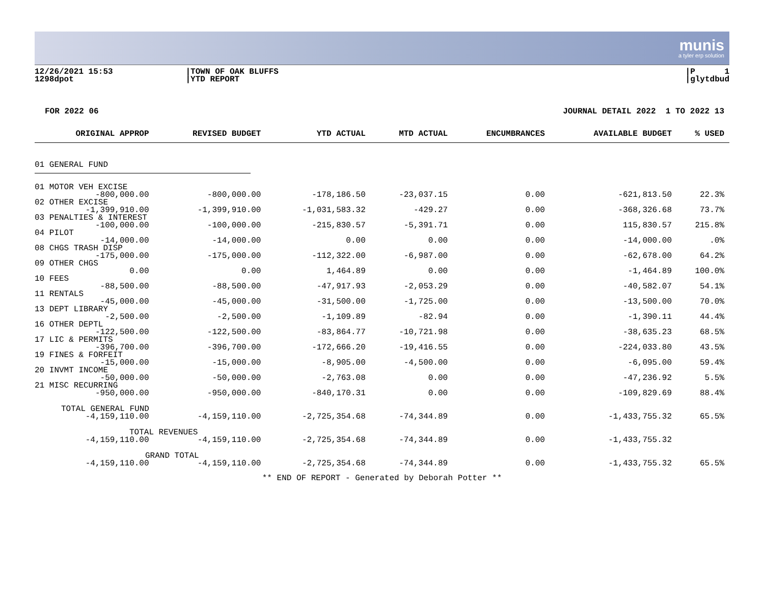munis
a tyler erp solution
12/26/2021 15:53
1298dpot
|TOWN OF OAK BLUFFS
|YTD REPORT
|P 1
|glytdbud
FOR 2022 06 JOURNAL DETAIL 2022 1 TO 2022 13
| ORIGINAL APPROP | REVISED BUDGET | YTD ACTUAL | MTD ACTUAL | ENCUMBRANCES | AVAILABLE BUDGET | % USED |
| --- | --- | --- | --- | --- | --- | --- |
| 01 GENERAL FUND | | | | | | |
| 01 MOTOR VEH EXCISE | | | | | | |
| -800,000.00 | -800,000.00 | -178,186.50 | -23,037.15 | 0.00 | -621,813.50 | 22.3% |
| 02 OTHER EXCISE | | | | | | |
| -1,399,910.00 | -1,399,910.00 | -1,031,583.32 | -429.27 | 0.00 | -368,326.68 | 73.7% |
| 03 PENALTIES & INTEREST | | | | | | |
| -100,000.00 | -100,000.00 | -215,830.57 | -5,391.71 | 0.00 | 115,830.57 | 215.8% |
| 04 PILOT | | | | | | |
| -14,000.00 | -14,000.00 | 0.00 | 0.00 | 0.00 | -14,000.00 | .0% |
| 08 CHGS TRASH DISP | | | | | | |
| -175,000.00 | -175,000.00 | -112,322.00 | -6,987.00 | 0.00 | -62,678.00 | 64.2% |
| 09 OTHER CHGS | | | | | | |
| 0.00 | 0.00 | 1,464.89 | 0.00 | 0.00 | -1,464.89 | 100.0% |
| 10 FEES | | | | | | |
| -88,500.00 | -88,500.00 | -47,917.93 | -2,053.29 | 0.00 | -40,582.07 | 54.1% |
| 11 RENTALS | | | | | | |
| -45,000.00 | -45,000.00 | -31,500.00 | -1,725.00 | 0.00 | -13,500.00 | 70.0% |
| 13 DEPT LIBRARY | | | | | | |
| -2,500.00 | -2,500.00 | -1,109.89 | -82.94 | 0.00 | -1,390.11 | 44.4% |
| 16 OTHER DEPTL | | | | | | |
| -122,500.00 | -122,500.00 | -83,864.77 | -10,721.98 | 0.00 | -38,635.23 | 68.5% |
| 17 LIC & PERMITS | | | | | | |
| -396,700.00 | -396,700.00 | -172,666.20 | -19,416.55 | 0.00 | -224,033.80 | 43.5% |
| 19 FINES & FORFEIT | | | | | | |
| -15,000.00 | -15,000.00 | -8,905.00 | -4,500.00 | 0.00 | -6,095.00 | 59.4% |
| 20 INVMT INCOME | | | | | | |
| -50,000.00 | -50,000.00 | -2,763.08 | 0.00 | 0.00 | -47,236.92 | 5.5% |
| 21 MISC RECURRING | | | | | | |
| -950,000.00 | -950,000.00 | -840,170.31 | 0.00 | 0.00 | -109,829.69 | 88.4% |
| TOTAL GENERAL FUND | | | | | | |
| -4,159,110.00 | -4,159,110.00 | -2,725,354.68 | -74,344.89 | 0.00 | -1,433,755.32 | 65.5% |
| TOTAL REVENUES | | | | | | |
| -4,159,110.00 | -4,159,110.00 | -2,725,354.68 | -74,344.89 | 0.00 | -1,433,755.32 | |
| GRAND TOTAL | | | | | | |
| -4,159,110.00 | -4,159,110.00 | -2,725,354.68 | -74,344.89 | 0.00 | -1,433,755.32 | 65.5% |
** END OF REPORT - Generated by Deborah Potter **